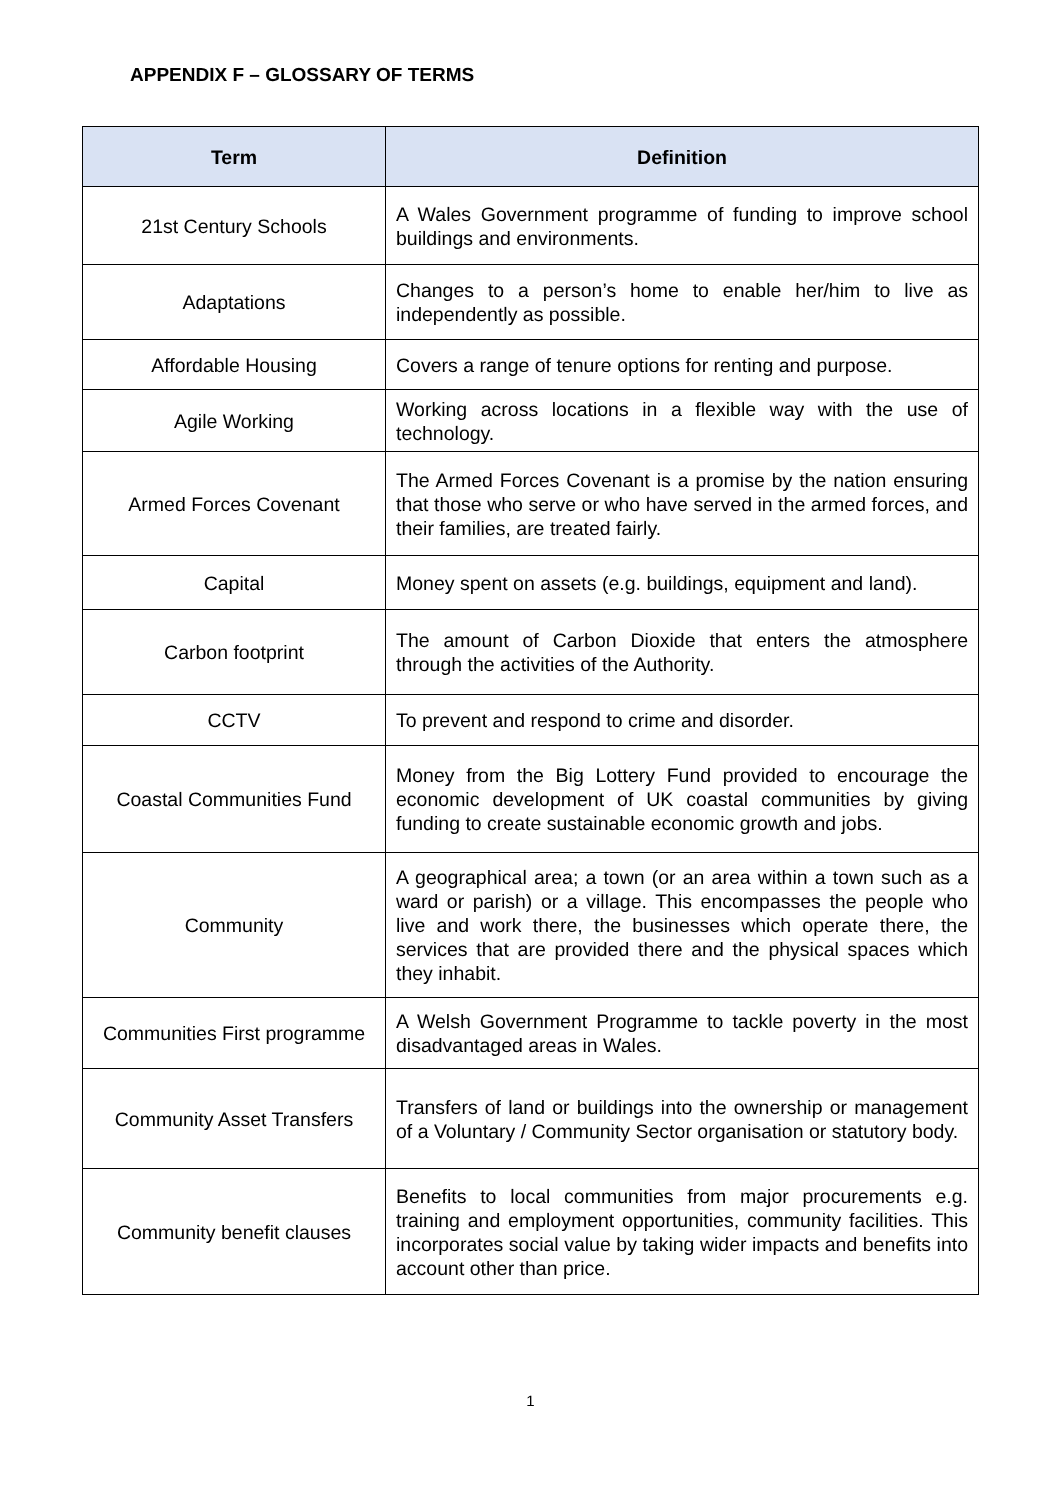APPENDIX F – GLOSSARY OF TERMS
| Term | Definition |
| --- | --- |
| 21st Century Schools | A Wales Government programme of funding to improve school buildings and environments. |
| Adaptations | Changes to a person’s home to enable her/him to live as independently as possible. |
| Affordable Housing | Covers a range of tenure options for renting and purpose. |
| Agile Working | Working across locations in a flexible way with the use of technology. |
| Armed Forces Covenant | The Armed Forces Covenant is a promise by the nation ensuring that those who serve or who have served in the armed forces, and their families, are treated fairly. |
| Capital | Money spent on assets (e.g. buildings, equipment and land). |
| Carbon footprint | The amount of Carbon Dioxide that enters the atmosphere through the activities of the Authority. |
| CCTV | To prevent and respond to crime and disorder. |
| Coastal Communities Fund | Money from the Big Lottery Fund provided to encourage the economic development of UK coastal communities by giving funding to create sustainable economic growth and jobs. |
| Community | A geographical area; a town (or an area within a town such as a ward or parish) or a village. This encompasses the people who live and work there, the businesses which operate there, the services that are provided there and the physical spaces which they inhabit. |
| Communities First programme | A Welsh Government Programme to tackle poverty in the most disadvantaged areas in Wales. |
| Community Asset Transfers | Transfers of land or buildings into the ownership or management of a Voluntary / Community Sector organisation or statutory body. |
| Community benefit clauses | Benefits to local communities from major procurements e.g. training and employment opportunities, community facilities. This incorporates social value by taking wider impacts and benefits into account other than price. |
1